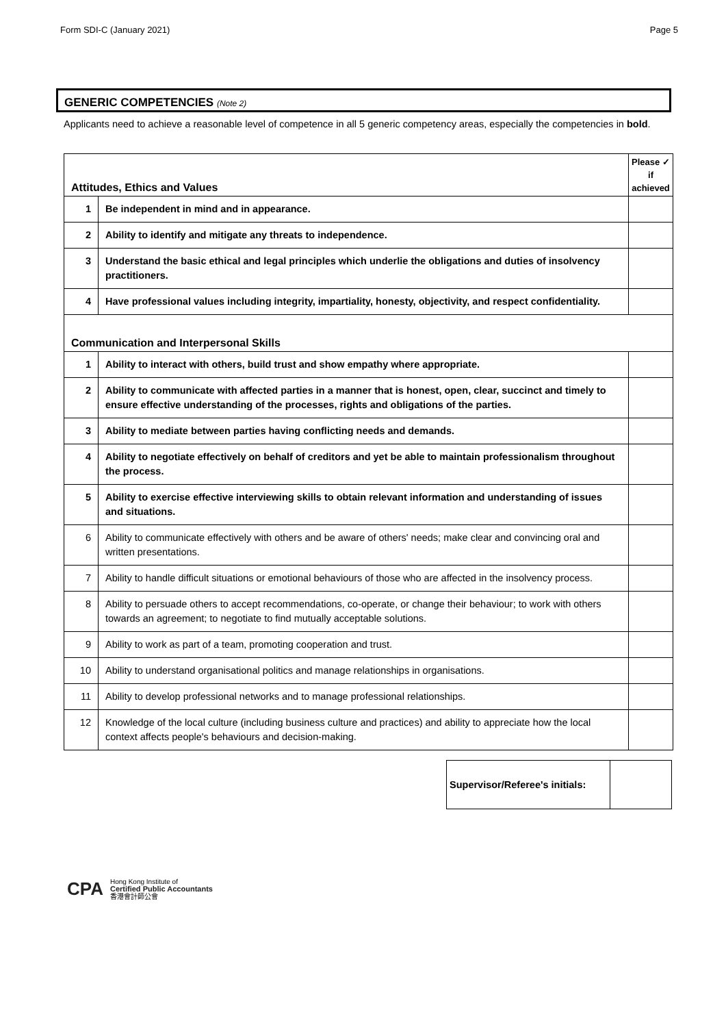Form SDI-C (January 2021) Page 5
GENERIC COMPETENCIES (Note 2)
Applicants need to achieve a reasonable level of competence in all 5 generic competency areas, especially the competencies in bold.
| Attitudes, Ethics and Values | | Please ✓ if achieved |
| 1 | Be independent in mind and in appearance. | |
| 2 | Ability to identify and mitigate any threats to independence. | |
| 3 | Understand the basic ethical and legal principles which underlie the obligations and duties of insolvency practitioners. | |
| 4 | Have professional values including integrity, impartiality, honesty, objectivity, and respect confidentiality. | |
| Communication and Interpersonal Skills | | |
| 1 | Ability to interact with others, build trust and show empathy where appropriate. | |
| 2 | Ability to communicate with affected parties in a manner that is honest, open, clear, succinct and timely to ensure effective understanding of the processes, rights and obligations of the parties. | |
| 3 | Ability to mediate between parties having conflicting needs and demands. | |
| 4 | Ability to negotiate effectively on behalf of creditors and yet be able to maintain professionalism throughout the process. | |
| 5 | Ability to exercise effective interviewing skills to obtain relevant information and understanding of issues and situations. | |
| 6 | Ability to communicate effectively with others and be aware of others' needs; make clear and convincing oral and written presentations. | |
| 7 | Ability to handle difficult situations or emotional behaviours of those who are affected in the insolvency process. | |
| 8 | Ability to persuade others to accept recommendations, co-operate, or change their behaviour; to work with others towards an agreement; to negotiate to find mutually acceptable solutions. | |
| 9 | Ability to work as part of a team, promoting cooperation and trust. | |
| 10 | Ability to understand organisational politics and manage relationships in organisations. | |
| 11 | Ability to develop professional networks and to manage professional relationships. | |
| 12 | Knowledge of the local culture (including business culture and practices) and ability to appreciate how the local context affects people's behaviours and decision-making. | |
Supervisor/Referee's initials:
CPA Hong Kong Institute of
Certified Public Accountants
香港會計師公會